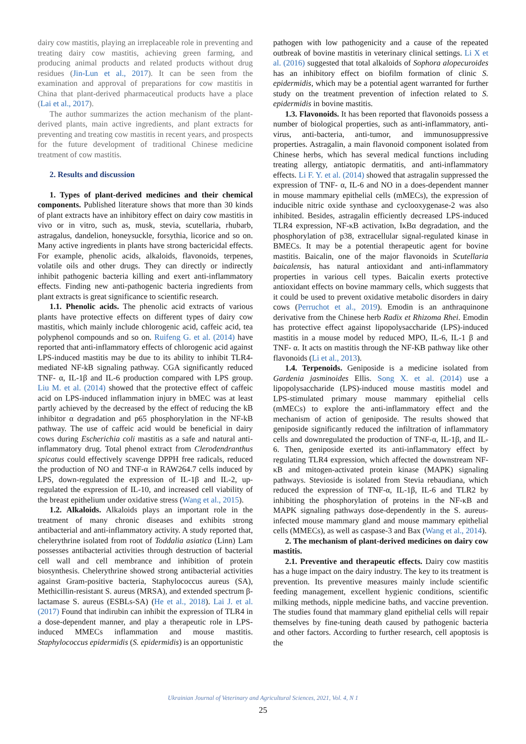dairy cow mastitis, playing an irreplaceable role in preventing and treating dairy cow mastitis, achieving green farming, and producing animal products and related products without drug residues (Jin-Lun et al., 2017). It can be seen from the examination and approval of preparations for cow mastitis in China that plant-derived pharmaceutical products have a place (Lai et al., 2017).
The author summarizes the action mechanism of the plant-derived plants, main active ingredients, and plant extracts for preventing and treating cow mastitis in recent years, and prospects for the future development of traditional Chinese medicine treatment of cow mastitis.
2. Results and discussion
1. Types of plant-derived medicines and their chemical components. Published literature shows that more than 30 kinds of plant extracts have an inhibitory effect on dairy cow mastitis in vivo or in vitro, such as, musk, stevia, scutellaria, rhubarb, astragalus, dandelion, honeysuckle, forsythia, licorice and so on. Many active ingredients in plants have strong bactericidal effects. For example, phenolic acids, alkaloids, flavonoids, terpenes, volatile oils and other drugs. They can directly or indirectly inhibit pathogenic bacteria killing and exert anti-inflammatory effects. Finding new anti-pathogenic bacteria ingredients from plant extracts is great significance to scientific research.
1.1. Phenolic acids. The phenolic acid extracts of various plants have protective effects on different types of dairy cow mastitis, which mainly include chlorogenic acid, caffeic acid, tea polyphenol compounds and so on. Ruifeng G. et al. (2014) have reported that anti-inflammatory effects of chlorogenic acid against LPS-induced mastitis may be due to its ability to inhibit TLR4-mediated NF-kB signaling pathway. CGA significantly reduced TNF- α, IL-1β and IL-6 production compared with LPS group. Liu M. et al. (2014) showed that the protective effect of caffeic acid on LPS-induced inflammation injury in bMEC was at least partly achieved by the decreased by the effect of reducing the kB inhibitor α degradation and p65 phosphorylation in the NF-kB pathway. The use of caffeic acid would be beneficial in dairy cows during Escherichia coli mastitis as a safe and natural anti-inflammatory drug. Total phenol extract from Clerodendranthus spicatus could effectively scavenge DPPH free radicals, reduced the production of NO and TNF-α in RAW264.7 cells induced by LPS, down-regulated the expression of IL-1β and IL-2, up-regulated the expression of IL-10, and increased cell viability of the breast epithelium under oxidative stress (Wang et al., 2015).
1.2. Alkaloids. Alkaloids plays an important role in the treatment of many chronic diseases and exhibits strong antibacterial and anti-inflammatory activity. A study reported that, chelerythrine isolated from root of Toddalia asiatica (Linn) Lam possesses antibacterial activities through destruction of bacterial cell wall and cell membrance and inhibition of protein biosynthesis. Chelerythrine showed strong antibacterial activities against Gram-positive bacteria, Staphylococcus aureus (SA), Methicillin-resistant S. aureus (MRSA), and extended spectrum β-lactamase S. aureus (ESBLs-SA) (He et al., 2018). Lai J. et al. (2017) Found that indirubin can inhibit the expression of TLR4 in a dose-dependent manner, and play a therapeutic role in LPS-induced MMECs inflammation and mouse mastitis. Staphylococcus epidermidis (S. epidermidis) is an opportunistic
pathogen with low pathogenicity and a cause of the repeated outbreak of bovine mastitis in veterinary clinical settings. Li X et al. (2016) suggested that total alkaloids of Sophora alopecuroides has an inhibitory effect on biofilm formation of clinic S. epidermidis, which may be a potential agent warranted for further study on the treatment prevention of infection related to S. epidermidis in bovine mastitis.
1.3. Flavonoids. It has been reported that flavonoids possess a number of biological properties, such as anti-inflammatory, anti-virus, anti-bacteria, anti-tumor, and immunosuppressive properties. Astragalin, a main flavonoid component isolated from Chinese herbs, which has several medical functions including treating allergy, antiatopic dermatitis, and anti-inflammatory effects. Li F. Y. et al. (2014) showed that astragalin suppressed the expression of TNF- α, IL-6 and NO in a does-dependent manner in mouse mammary epithelial cells (mMECs), the expression of inducible nitric oxide synthase and cyclooxygenase-2 was also inhibited. Besides, astragalin efficiently decreased LPS-induced TLR4 expression, NF-κB activation, IκBα degradation, and the phosphorylation of p38, extracellular signal-regulated kinase in BMECs. It may be a potential therapeutic agent for bovine mastitis. Baicalin, one of the major flavonoids in Scutellaria baicalensis, has natural antioxidant and anti-inflammatory properties in various cell types. Baicalin exerts protective antioxidant effects on bovine mammary cells, which suggests that it could be used to prevent oxidative metabolic disorders in dairy cows (Perruchot et al., 2019). Emodin is an anthraquinone derivative from the Chinese herb Radix et Rhizoma Rhei. Emodin has protective effect against lipopolysaccharide (LPS)-induced mastitis in a mouse model by reduced MPO, IL-6, IL-1 β and TNF- α. It acts on mastitis through the NF-KB pathway like other flavonoids (Li et al., 2013).
1.4. Terpenoids. Geniposide is a medicine isolated from Gardenia jasminoides Ellis. Song X. et al. (2014) use a lipopolysaccharide (LPS)-induced mouse mastitis model and LPS-stimulated primary mouse mammary epithelial cells (mMECs) to explore the anti-inflammatory effect and the mechanism of action of geniposide. The results showed that geniposide significantly reduced the infiltration of inflammatory cells and downregulated the production of TNF-α, IL-1β, and IL-6. Then, geniposide exerted its anti-inflammatory effect by regulating TLR4 expression, which affected the downstream NF-κB and mitogen-activated protein kinase (MAPK) signaling pathways. Stevioside is isolated from Stevia rebaudiana, which reduced the expression of TNF-α, IL-1β, IL-6 and TLR2 by inhibiting the phosphorylation of proteins in the NF-κB and MAPK signaling pathways dose-dependently in the S. aureus-infected mouse mammary gland and mouse mammary epithelial cells (MMECs), as well as caspase-3 and Bax (Wang et al., 2014).
2. The mechanism of plant-derived medicines on dairy cow mastitis.
2.1. Preventive and therapeutic effects. Dairy cow mastitis has a huge impact on the dairy industry. The key to its treatment is prevention. Its preventive measures mainly include scientific feeding management, excellent hygienic conditions, scientific milking methods, nipple medicine baths, and vaccine prevention. The studies found that mammary gland epithelial cells will repair themselves by fine-tuning death caused by pathogenic bacteria and other factors. According to further research, cell apoptosis is the
Ukrainian Journal of Veterinary and Agricultural Sciences, 2021, Vol. 4, N 1
25